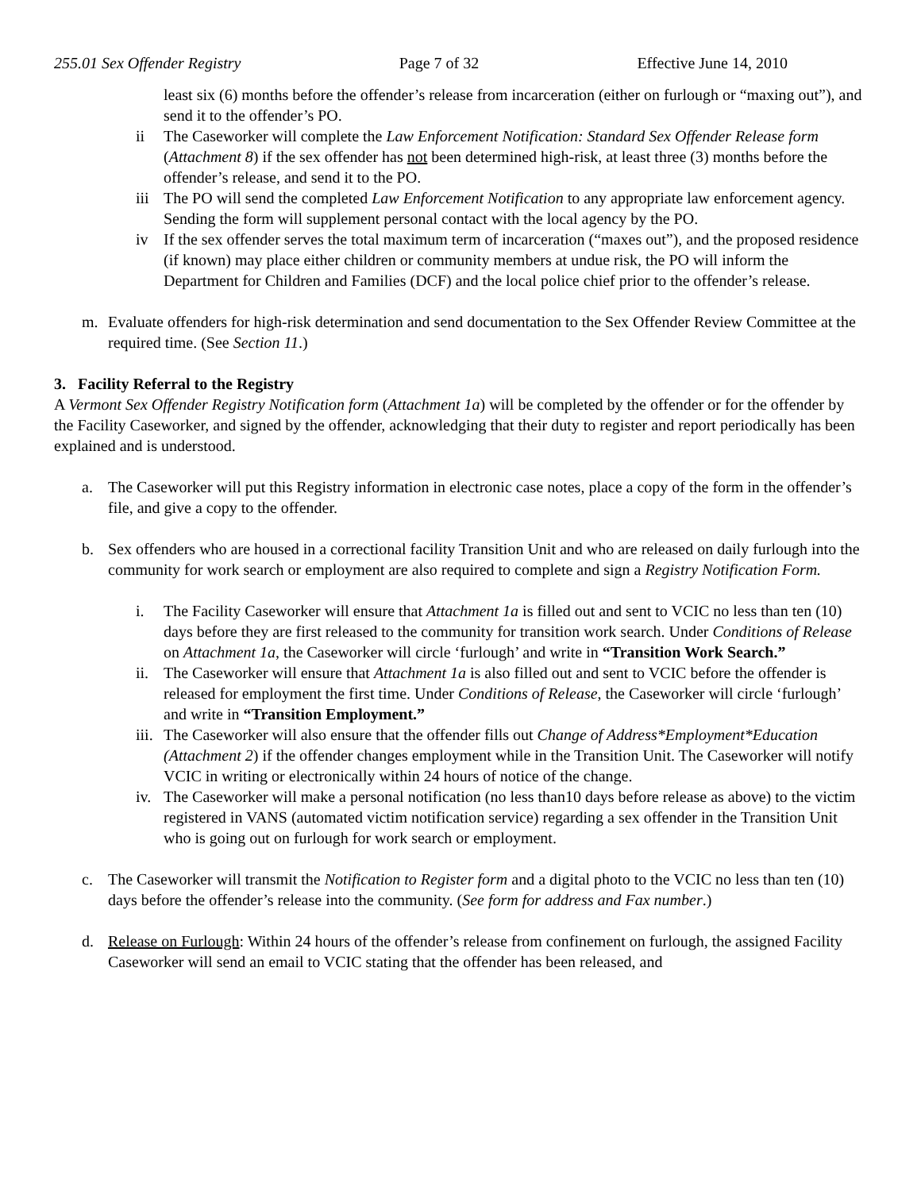255.01 Sex Offender Registry Page 7 of 32 Effective June 14, 2010
least six (6) months before the offender’s release from incarceration (either on furlough or “maxing out”), and send it to the offender’s PO.
ii The Caseworker will complete the Law Enforcement Notification: Standard Sex Offender Release form (Attachment 8) if the sex offender has not been determined high-risk, at least three (3) months before the offender’s release, and send it to the PO.
iii
The PO will send the completed Law Enforcement Notification to any appropriate law enforcement agency. Sending the form will supplement personal contact with the local agency by the PO.
iv If the sex offender serves the total maximum term of incarceration (“maxes out”), and the proposed residence (if known) may place either children or community members at undue risk, the PO will inform the Department for Children and Families (DCF) and the local police chief prior to the offender’s release.
m. Evaluate offenders for high-risk determination and send documentation to the Sex Offender Review Committee at the required time. (See Section 11.)
3. Facility Referral to the Registry
A Vermont Sex Offender Registry Notification form (Attachment 1a) will be completed by the offender or for the offender by the Facility Caseworker, and signed by the offender, acknowledging that their duty to register and report periodically has been explained and is understood.
a. The Caseworker will put this Registry information in electronic case notes, place a copy of the form in the offender’s file, and give a copy to the offender.
b. Sex offenders who are housed in a correctional facility Transition Unit and who are released on daily furlough into the community for work search or employment are also required to complete and sign a Registry Notification Form.
i. The Facility Caseworker will ensure that Attachment 1a is filled out and sent to VCIC no less than ten (10) days before they are first released to the community for transition work search. Under Conditions of Release on Attachment 1a, the Caseworker will circle ‘furlough’ and write in “Transition Work Search.”
ii.
The Caseworker will ensure that Attachment 1a is also filled out and sent to VCIC before the offender is released for employment the first time. Under Conditions of Release, the Caseworker will circle ‘furlough’ and write in “Transition Employment.”
iii.
The Caseworker will also ensure that the offender fills out Change of Address*Employment*Education (Attachment 2) if the offender changes employment while in the Transition Unit. The Caseworker will notify VCIC in writing or electronically within 24 hours of notice of the change.
iv.
The Caseworker will make a personal notification (no less than10 days before release as above) to the victim registered in VANS (automated victim notification service) regarding a sex offender in the Transition Unit who is going out on furlough for work search or employment.
c. The Caseworker will transmit the Notification to Register form and a digital photo to the VCIC no less than ten (10) days before the offender’s release into the community. (See form for address and Fax number.)
d. Release on Furlough: Within 24 hours of the offender’s release from confinement on furlough, the assigned Facility Caseworker will send an email to VCIC stating that the offender has been released, and